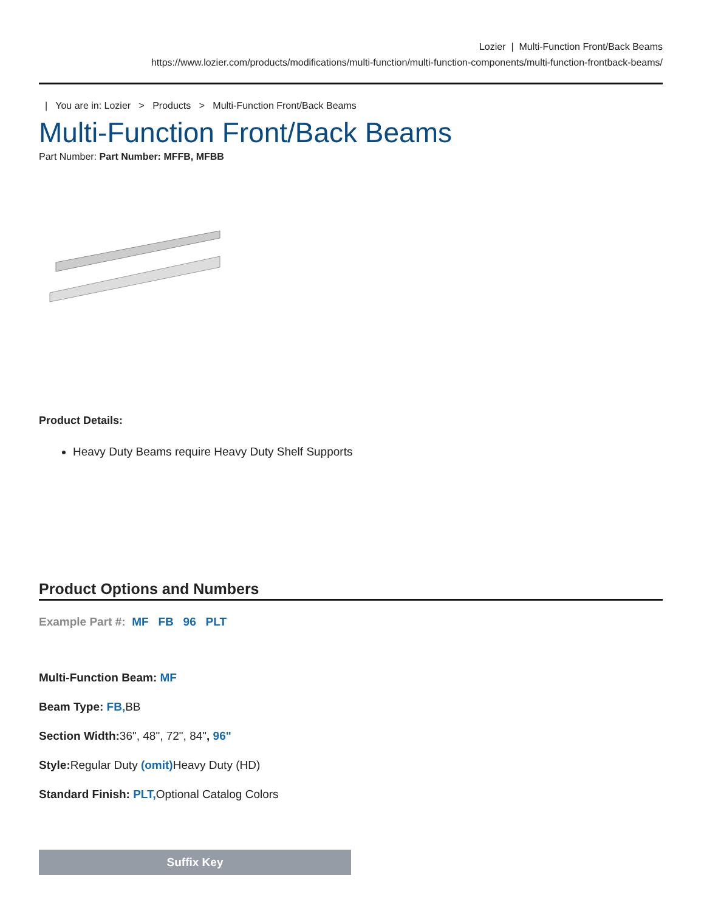Lozier | Multi-Function Front/Back Beams
https://www.lozier.com/products/modifications/multi-function/multi-function-components/multi-function-frontback-beams/
| You are in: Lozier > Products > Multi-Function Front/Back Beams
Multi-Function Front/Back Beams
Part Number: Part Number: MFFB, MFBB
Product Details:
Heavy Duty Beams require Heavy Duty Shelf Supports
Product Options and Numbers
Example Part #: MF FB 96 PLT
Multi-Function Beam: MF
Beam Type: FB, BB
Section Width: 36", 48", 72", 84", 96"
Style: Regular Duty (omit) Heavy Duty (HD)
Standard Finish: PLT, Optional Catalog Colors
Suffix Key